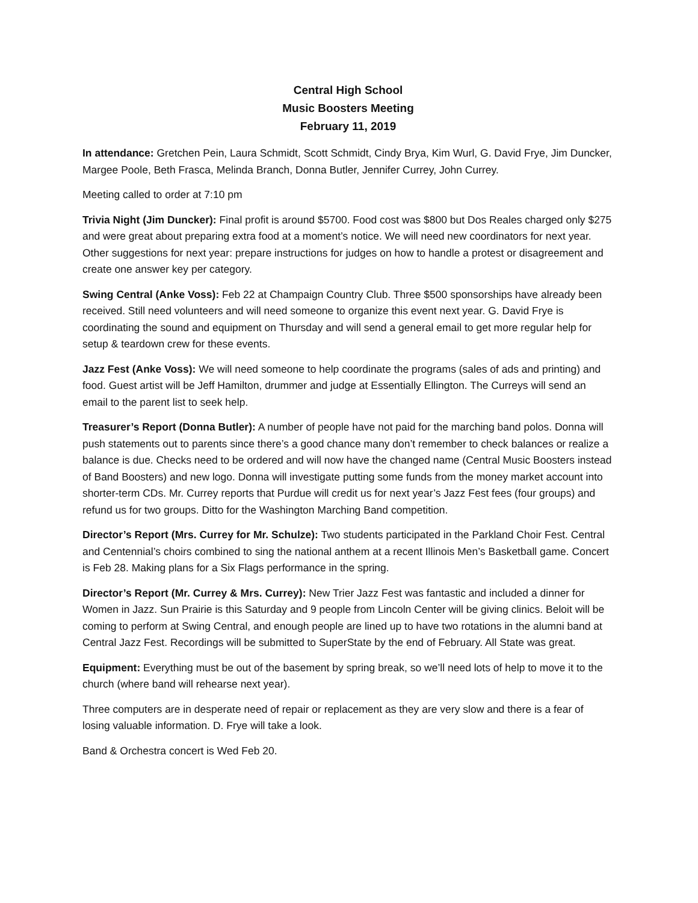Central High School
Music Boosters Meeting
February 11, 2019
In attendance: Gretchen Pein, Laura Schmidt, Scott Schmidt, Cindy Brya, Kim Wurl, G. David Frye, Jim Duncker, Margee Poole, Beth Frasca, Melinda Branch, Donna Butler, Jennifer Currey, John Currey.
Meeting called to order at 7:10 pm
Trivia Night (Jim Duncker): Final profit is around $5700. Food cost was $800 but Dos Reales charged only $275 and were great about preparing extra food at a moment’s notice. We will need new coordinators for next year. Other suggestions for next year: prepare instructions for judges on how to handle a protest or disagreement and create one answer key per category.
Swing Central (Anke Voss): Feb 22 at Champaign Country Club. Three $500 sponsorships have already been received. Still need volunteers and will need someone to organize this event next year. G. David Frye is coordinating the sound and equipment on Thursday and will send a general email to get more regular help for setup & teardown crew for these events.
Jazz Fest (Anke Voss): We will need someone to help coordinate the programs (sales of ads and printing) and food. Guest artist will be Jeff Hamilton, drummer and judge at Essentially Ellington. The Curreys will send an email to the parent list to seek help.
Treasurer’s Report (Donna Butler): A number of people have not paid for the marching band polos. Donna will push statements out to parents since there’s a good chance many don’t remember to check balances or realize a balance is due. Checks need to be ordered and will now have the changed name (Central Music Boosters instead of Band Boosters) and new logo. Donna will investigate putting some funds from the money market account into shorter-term CDs. Mr. Currey reports that Purdue will credit us for next year’s Jazz Fest fees (four groups) and refund us for two groups. Ditto for the Washington Marching Band competition.
Director’s Report (Mrs. Currey for Mr. Schulze): Two students participated in the Parkland Choir Fest. Central and Centennial’s choirs combined to sing the national anthem at a recent Illinois Men’s Basketball game. Concert is Feb 28. Making plans for a Six Flags performance in the spring.
Director’s Report (Mr. Currey & Mrs. Currey): New Trier Jazz Fest was fantastic and included a dinner for Women in Jazz. Sun Prairie is this Saturday and 9 people from Lincoln Center will be giving clinics. Beloit will be coming to perform at Swing Central, and enough people are lined up to have two rotations in the alumni band at Central Jazz Fest. Recordings will be submitted to SuperState by the end of February. All State was great.
Equipment: Everything must be out of the basement by spring break, so we’ll need lots of help to move it to the church (where band will rehearse next year).
Three computers are in desperate need of repair or replacement as they are very slow and there is a fear of losing valuable information. D. Frye will take a look.
Band & Orchestra concert is Wed Feb 20.